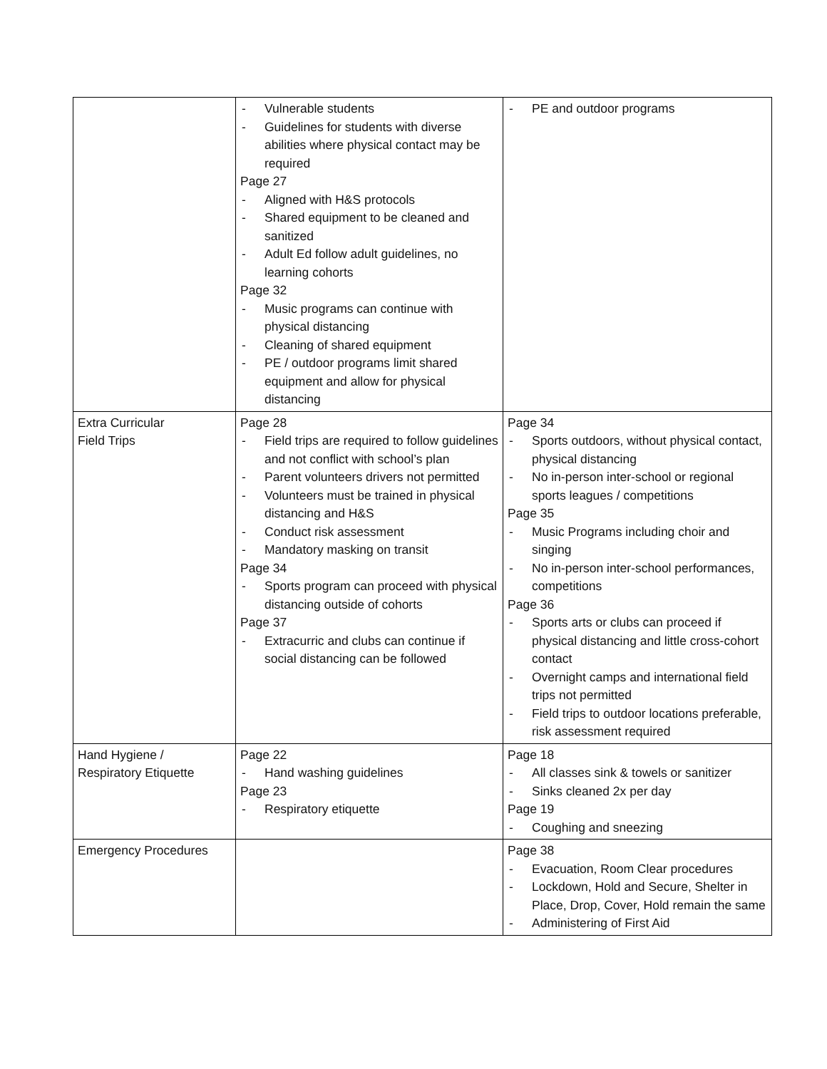| | - Vulnerable students - Guidelines for students with diverse abilities where physical contact may be required Page 27 - Aligned with H&S protocols - Shared equipment to be cleaned and sanitized - Adult Ed follow adult guidelines, no learning cohorts Page 32 - Music programs can continue with physical distancing - Cleaning of shared equipment - PE / outdoor programs limit shared equipment and allow for physical distancing | - PE and outdoor programs |
| Extra Curricular Field Trips | Page 28 - Field trips are required to follow guidelines and not conflict with school’s plan - Parent volunteers drivers not permitted - Volunteers must be trained in physical distancing and H&S - Conduct risk assessment - Mandatory masking on transit Page 34 - Sports program can proceed with physical distancing outside of cohorts Page 37 - Extracurric and clubs can continue if social distancing can be followed | Page 34 - Sports outdoors, without physical contact, physical distancing - No in-person inter-school or regional sports leagues / competitions Page 35 - Music Programs including choir and singing - No in-person inter-school performances, competitions Page 36 - Sports arts or clubs can proceed if physical distancing and little cross-cohort contact - Overnight camps and international field trips not permitted - Field trips to outdoor locations preferable, risk assessment required |
| Hand Hygiene / Respiratory Etiquette | Page 22 - Hand washing guidelines Page 23 - Respiratory etiquette | Page 18 - All classes sink & towels or sanitizer - Sinks cleaned 2x per day Page 19 - Coughing and sneezing |
| Emergency Procedures | | Page 38 - Evacuation, Room Clear procedures - Lockdown, Hold and Secure, Shelter in Place, Drop, Cover, Hold remain the same - Administering of First Aid |